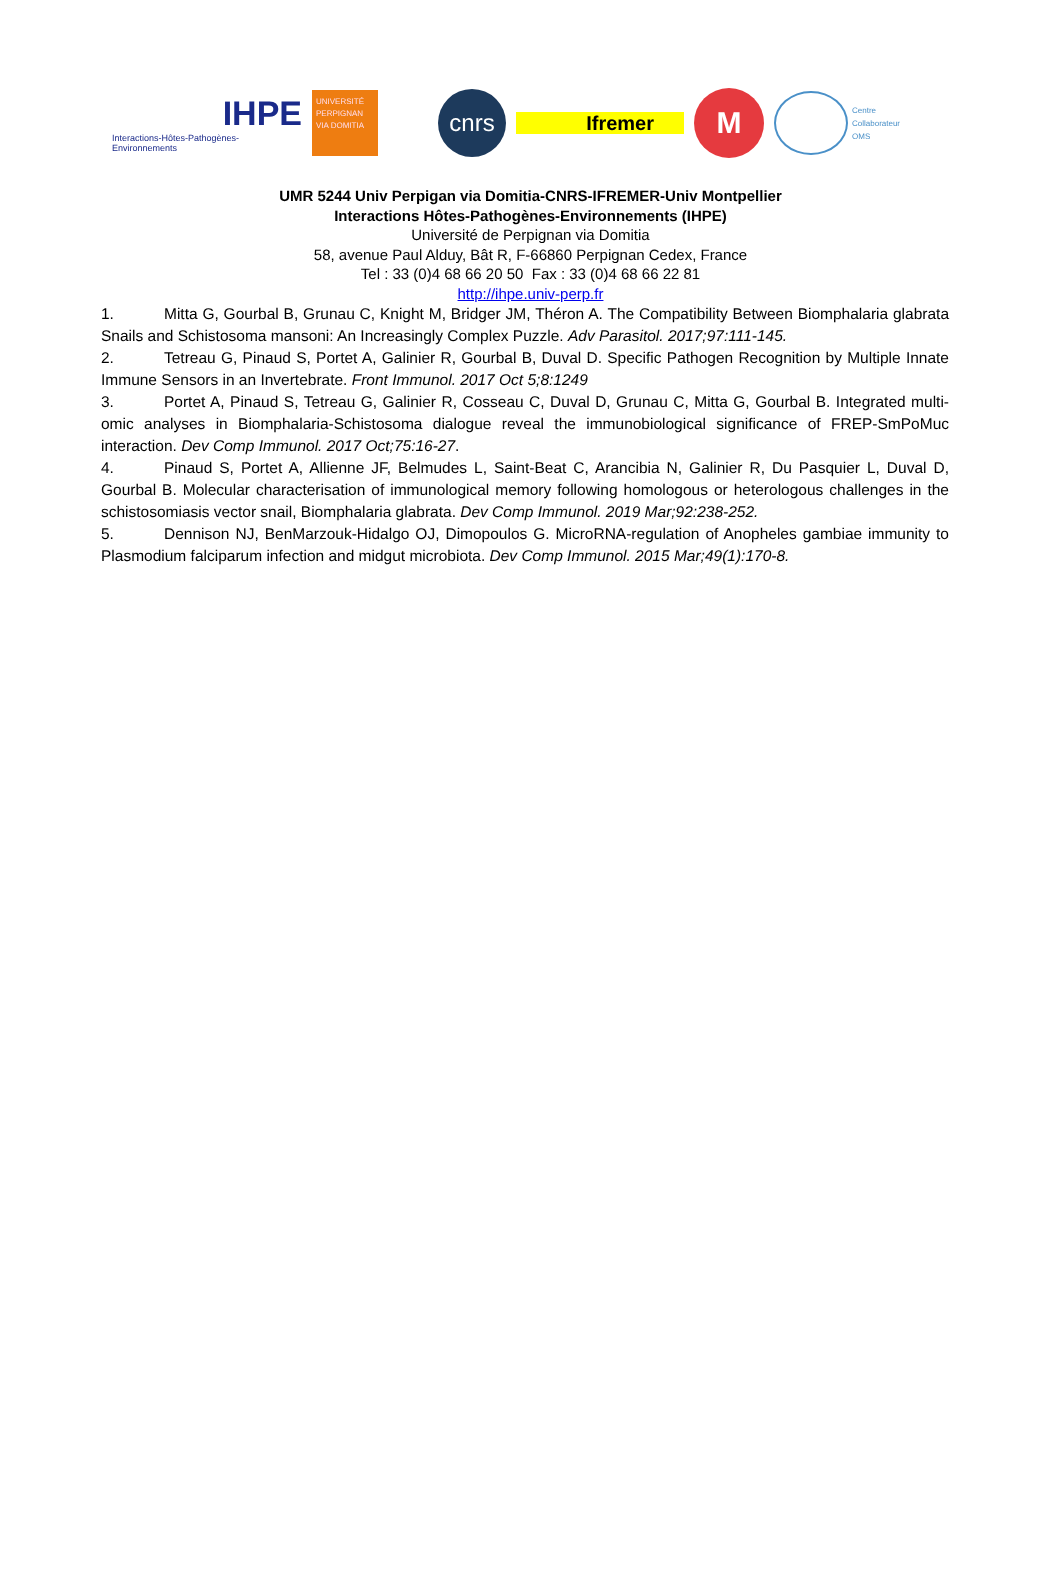IHPE
Interactions-Hôtes-Pathogènes-Environnements
UNIVERSITÉ PERPIGNAN VIA DOMITIA
cnrs
Ifremer
M
Centre
Collaborateur
OMS
UMR 5244 Univ Perpigan via Domitia-CNRS-IFREMER-Univ Montpellier
Interactions Hôtes-Pathogènes-Environnements (IHPE)
Université de Perpignan via Domitia
58, avenue Paul Alduy, Bât R, F-66860 Perpignan Cedex, France
Tel : 33 (0)4 68 66 20 50 Fax : 33 (0)4 68 66 22 81
http://ihpe.univ-perp.fr
1. Mitta G, Gourbal B, Grunau C, Knight M, Bridger JM, Théron A. The Compatibility Between Biomphalaria glabrata Snails and Schistosoma mansoni: An Increasingly Complex Puzzle. Adv Parasitol. 2017;97:111-145.
2. Tetreau G, Pinaud S, Portet A, Galinier R, Gourbal B, Duval D. Specific Pathogen Recognition by Multiple Innate Immune Sensors in an Invertebrate. Front Immunol. 2017 Oct 5;8:1249
3. Portet A, Pinaud S, Tetreau G, Galinier R, Cosseau C, Duval D, Grunau C, Mitta G, Gourbal B. Integrated multi-omic analyses in Biomphalaria-Schistosoma dialogue reveal the immunobiological significance of FREP-SmPoMuc interaction. Dev Comp Immunol. 2017 Oct;75:16-27.
4. Pinaud S, Portet A, Allienne JF, Belmudes L, Saint-Beat C, Arancibia N, Galinier R, Du Pasquier L, Duval D, Gourbal B. Molecular characterisation of immunological memory following homologous or heterologous challenges in the schistosomiasis vector snail, Biomphalaria glabrata. Dev Comp Immunol. 2019 Mar;92:238-252.
5. Dennison NJ, BenMarzouk-Hidalgo OJ, Dimopoulos G. MicroRNA-regulation of Anopheles gambiae immunity to Plasmodium falciparum infection and midgut microbiota. Dev Comp Immunol. 2015 Mar;49(1):170-8.